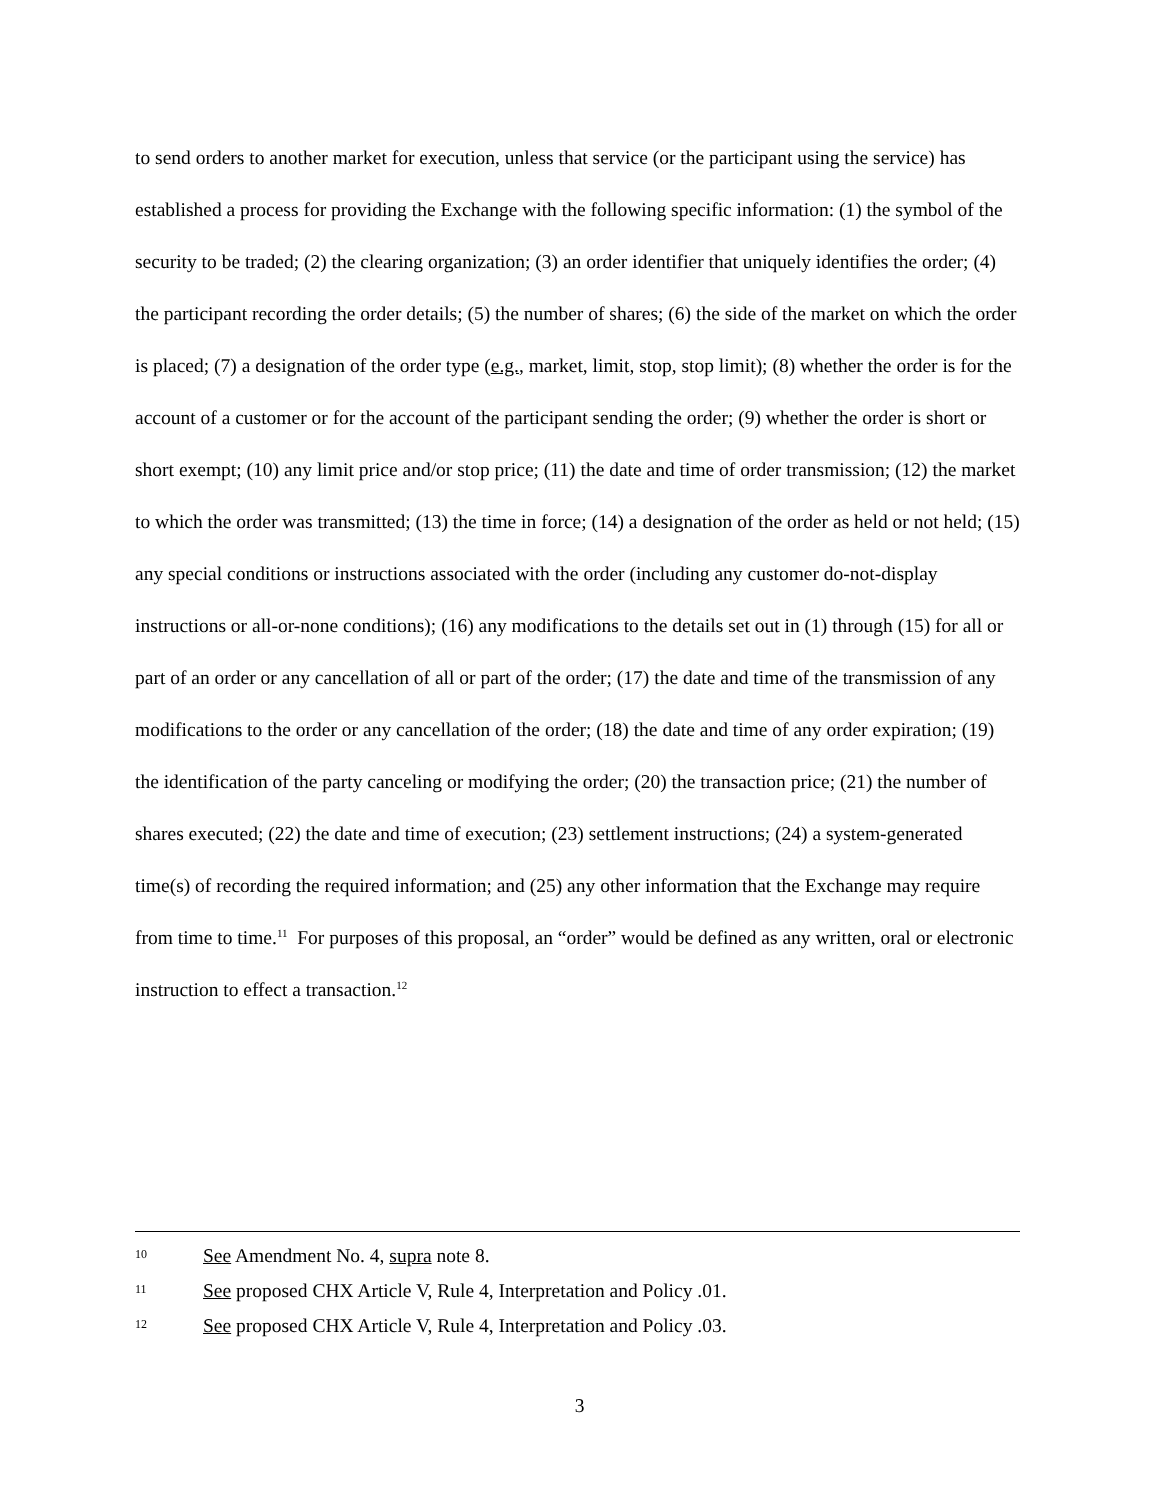to send orders to another market for execution, unless that service (or the participant using the service) has established a process for providing the Exchange with the following specific information: (1) the symbol of the security to be traded; (2) the clearing organization; (3) an order identifier that uniquely identifies the order; (4) the participant recording the order details; (5) the number of shares; (6) the side of the market on which the order is placed; (7) a designation of the order type (e.g., market, limit, stop, stop limit); (8) whether the order is for the account of a customer or for the account of the participant sending the order; (9) whether the order is short or short exempt; (10) any limit price and/or stop price; (11) the date and time of order transmission; (12) the market to which the order was transmitted; (13) the time in force; (14) a designation of the order as held or not held; (15) any special conditions or instructions associated with the order (including any customer do-not-display instructions or all-or-none conditions); (16) any modifications to the details set out in (1) through (15) for all or part of an order or any cancellation of all or part of the order; (17) the date and time of the transmission of any modifications to the order or any cancellation of the order; (18) the date and time of any order expiration; (19) the identification of the party canceling or modifying the order; (20) the transaction price; (21) the number of shares executed; (22) the date and time of execution; (23) settlement instructions; (24) a system-generated time(s) of recording the required information; and (25) any other information that the Exchange may require from time to time.<sup>11</sup> For purposes of this proposal, an “order” would be defined as any written, oral or electronic instruction to effect a transaction.<sup>12</sup>
10 See Amendment No. 4, supra note 8.
11 See proposed CHX Article V, Rule 4, Interpretation and Policy .01.
12 See proposed CHX Article V, Rule 4, Interpretation and Policy .03.
3